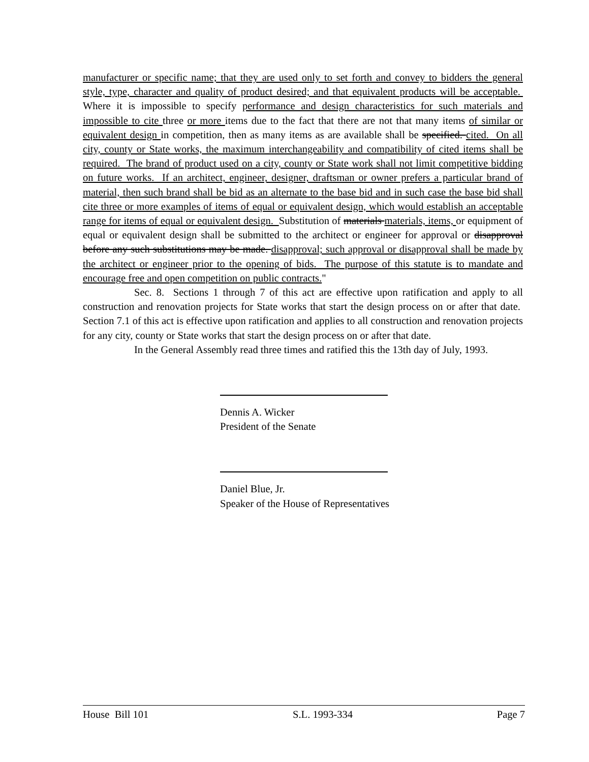manufacturer or specific name; that they are used only to set forth and convey to bidders the general style, type, character and quality of product desired; and that equivalent products will be acceptable. Where it is impossible to specify performance and design characteristics for such materials and impossible to cite three or more items due to the fact that there are not that many items of similar or equivalent design in competition, then as many items as are available shall be specified. cited. On all city, county or State works, the maximum interchangeability and compatibility of cited items shall be required. The brand of product used on a city, county or State work shall not limit competitive bidding on future works. If an architect, engineer, designer, draftsman or owner prefers a particular brand of material, then such brand shall be bid as an alternate to the base bid and in such case the base bid shall cite three or more examples of items of equal or equivalent design, which would establish an acceptable range for items of equal or equivalent design. Substitution of materials materials, items, or equipment of equal or equivalent design shall be submitted to the architect or engineer for approval or disapproval before any such substitutions may be made. disapproval; such approval or disapproval shall be made by the architect or engineer prior to the opening of bids. The purpose of this statute is to mandate and encourage free and open competition on public contracts."
Sec. 8. Sections 1 through 7 of this act are effective upon ratification and apply to all construction and renovation projects for State works that start the design process on or after that date. Section 7.1 of this act is effective upon ratification and applies to all construction and renovation projects for any city, county or State works that start the design process on or after that date.
In the General Assembly read three times and ratified this the 13th day of July, 1993.
Dennis A. Wicker
President of the Senate
Daniel Blue, Jr.
Speaker of the House of Representatives
House Bill 101 S.L. 1993-334 Page 7